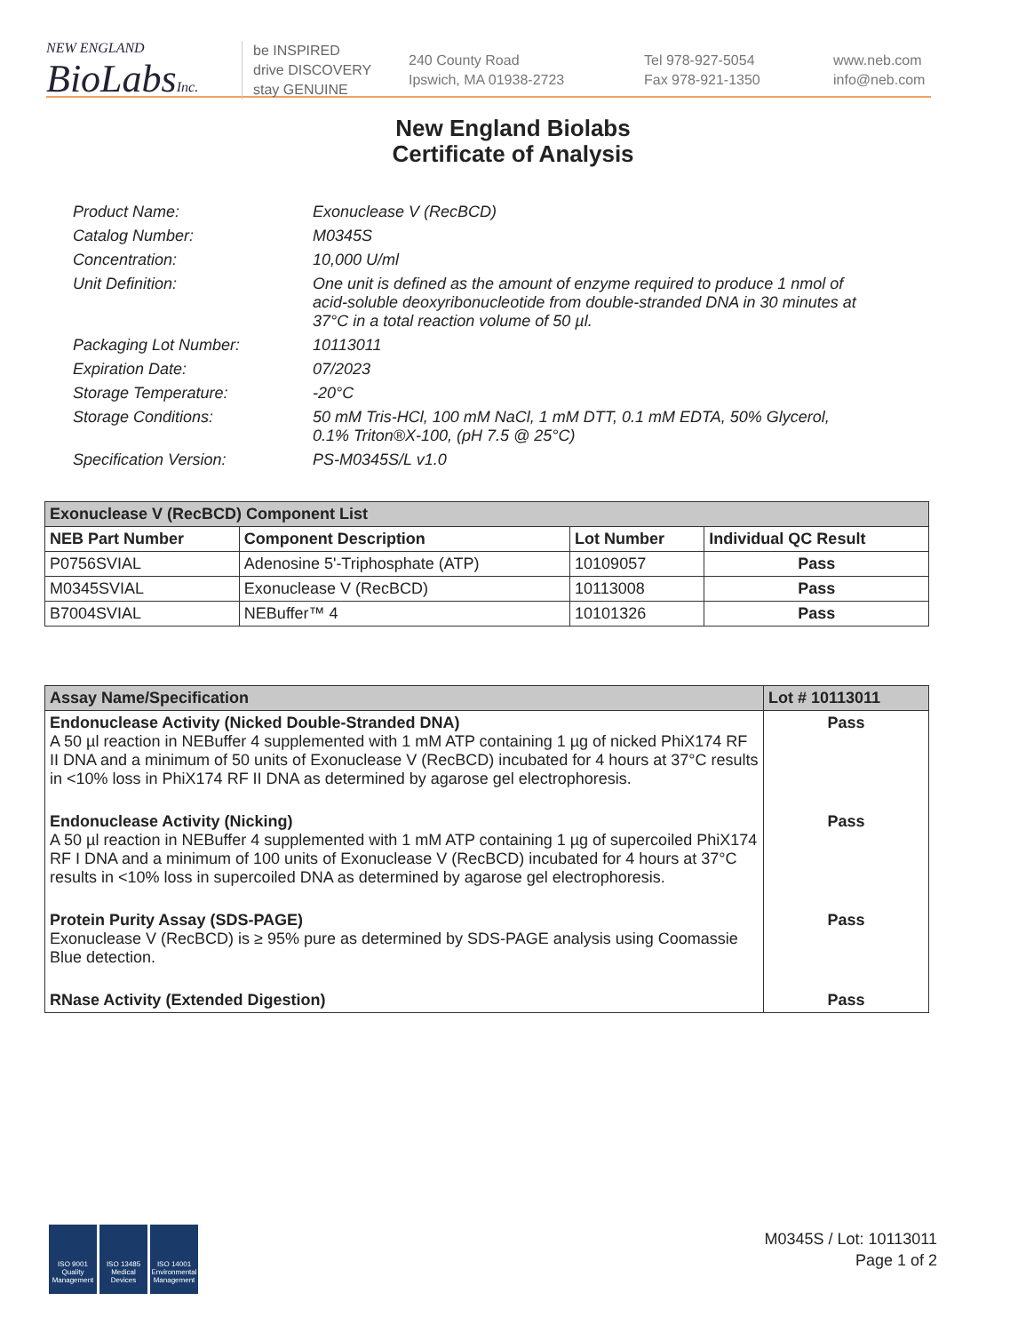NEW ENGLAND
BioLabsInc.
be INSPIRED
drive DISCOVERY
stay GENUINE
240 County Road
Ipswich, MA 01938-2723
Tel 978-927-5054
Fax 978-921-1350
www.neb.com
info@neb.com
New England Biolabs
Certificate of Analysis
Product Name: Exonuclease V (RecBCD)
Catalog Number: M0345S
Concentration: 10,000 U/ml
Unit Definition: One unit is defined as the amount of enzyme required to produce 1 nmol of acid-soluble deoxyribonucleotide from double-stranded DNA in 30 minutes at 37°C in a total reaction volume of 50 µl.
Packaging Lot Number: 10113011
Expiration Date: 07/2023
Storage Temperature: -20°C
Storage Conditions: 50 mM Tris-HCl, 100 mM NaCl, 1 mM DTT, 0.1 mM EDTA, 50% Glycerol, 0.1% Triton®X-100, (pH 7.5 @ 25°C)
Specification Version: PS-M0345S/L v1.0
| Exonuclease V (RecBCD) Component List | | | |
| --- | --- | --- | --- |
| NEB Part Number | Component Description | Lot Number | Individual QC Result |
| P0756SVIAL | Adenosine 5'-Triphosphate (ATP) | 10109057 | Pass |
| M0345SVIAL | Exonuclease V (RecBCD) | 10113008 | Pass |
| B7004SVIAL | NEBuffer™ 4 | 10101326 | Pass |
| Assay Name/Specification | Lot # 10113011 |
| --- | --- |
| Endonuclease Activity (Nicked Double-Stranded DNA) A 50 µl reaction in NEBuffer 4 supplemented with 1 mM ATP containing 1 µg of nicked PhiX174 RF II DNA and a minimum of 50 units of Exonuclease V (RecBCD) incubated for 4 hours at 37°C results in <10% loss in PhiX174 RF II DNA as determined by agarose gel electrophoresis. | Pass |
| Endonuclease Activity (Nicking) A 50 µl reaction in NEBuffer 4 supplemented with 1 mM ATP containing 1 µg of supercoiled PhiX174 RF I DNA and a minimum of 100 units of Exonuclease V (RecBCD) incubated for 4 hours at 37°C results in <10% loss in supercoiled DNA as determined by agarose gel electrophoresis. | Pass |
| Protein Purity Assay (SDS-PAGE) Exonuclease V (RecBCD) is ≥ 95% pure as determined by SDS-PAGE analysis using Coomassie Blue detection. | Pass |
| RNase Activity (Extended Digestion) | Pass |
ISO 9001
Quality Management
ISO 13485
Medical Devices
ISO 14001
Environmental Management
M0345S / Lot: 10113011
Page 1 of 2